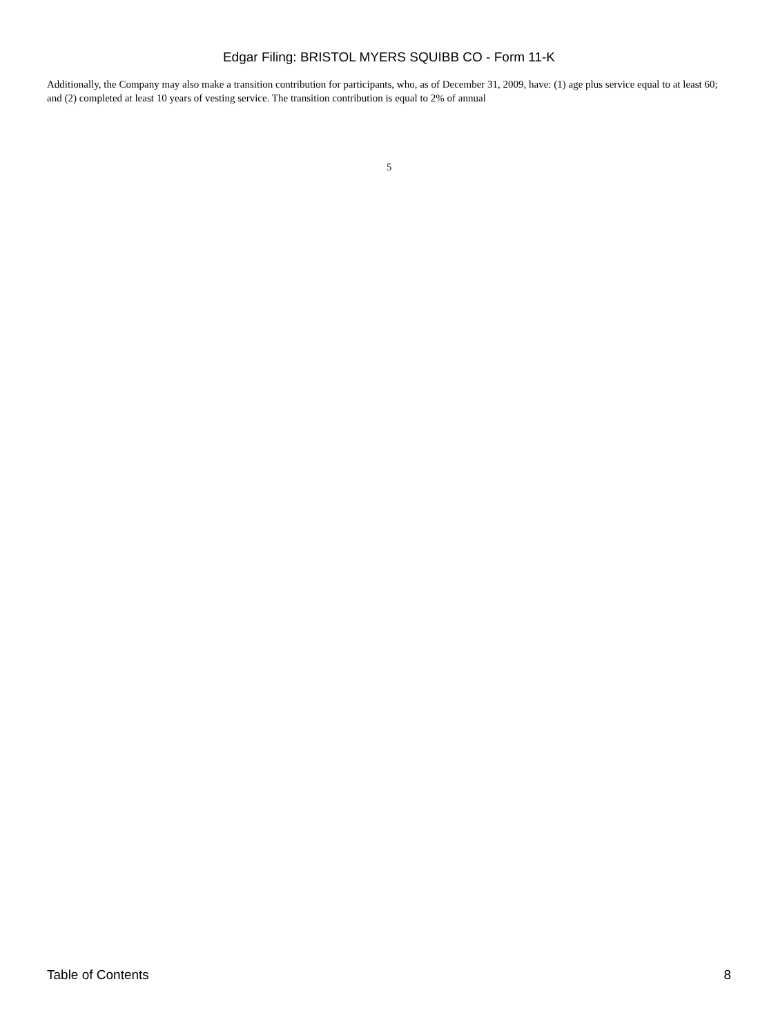Edgar Filing: BRISTOL MYERS SQUIBB CO - Form 11-K
Additionally, the Company may also make a transition contribution for participants, who, as of December 31, 2009, have: (1) age plus service equal to at least 60; and (2) completed at least 10 years of vesting service. The transition contribution is equal to 2% of annual
5
Table of Contents 8